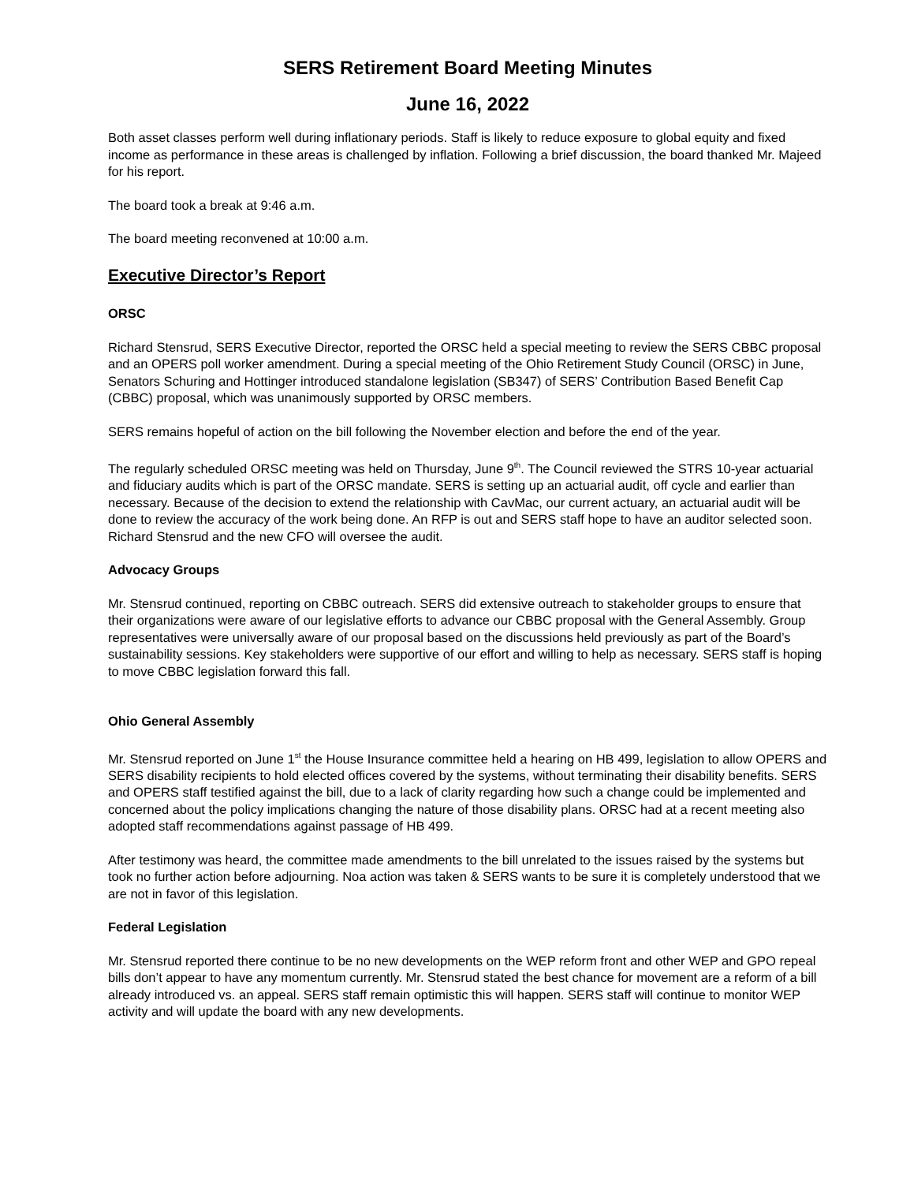SERS Retirement Board Meeting Minutes
June 16, 2022
Both asset classes perform well during inflationary periods. Staff is likely to reduce exposure to global equity and fixed income as performance in these areas is challenged by inflation. Following a brief discussion, the board thanked Mr. Majeed for his report.
The board took a break at 9:46 a.m.
The board meeting reconvened at 10:00 a.m.
Executive Director’s Report
ORSC
Richard Stensrud, SERS Executive Director, reported the ORSC held a special meeting to review the SERS CBBC proposal and an OPERS poll worker amendment. During a special meeting of the Ohio Retirement Study Council (ORSC) in June, Senators Schuring and Hottinger introduced standalone legislation (SB347) of SERS’ Contribution Based Benefit Cap (CBBC) proposal, which was unanimously supported by ORSC members.
SERS remains hopeful of action on the bill following the November election and before the end of the year.
The regularly scheduled ORSC meeting was held on Thursday, June 9<sup>th</sup>. The Council reviewed the STRS 10-year actuarial and fiduciary audits which is part of the ORSC mandate. SERS is setting up an actuarial audit, off cycle and earlier than necessary. Because of the decision to extend the relationship with CavMac, our current actuary, an actuarial audit will be done to review the accuracy of the work being done. An RFP is out and SERS staff hope to have an auditor selected soon. Richard Stensrud and the new CFO will oversee the audit.
Advocacy Groups
Mr. Stensrud continued, reporting on CBBC outreach. SERS did extensive outreach to stakeholder groups to ensure that their organizations were aware of our legislative efforts to advance our CBBC proposal with the General Assembly. Group representatives were universally aware of our proposal based on the discussions held previously as part of the Board’s sustainability sessions. Key stakeholders were supportive of our effort and willing to help as necessary. SERS staff is hoping to move CBBC legislation forward this fall.
Ohio General Assembly
Mr. Stensrud reported on June 1<sup>st</sup> the House Insurance committee held a hearing on HB 499, legislation to allow OPERS and SERS disability recipients to hold elected offices covered by the systems, without terminating their disability benefits. SERS and OPERS staff testified against the bill, due to a lack of clarity regarding how such a change could be implemented and concerned about the policy implications changing the nature of those disability plans. ORSC had at a recent meeting also adopted staff recommendations against passage of HB 499.
After testimony was heard, the committee made amendments to the bill unrelated to the issues raised by the systems but took no further action before adjourning. Noa action was taken & SERS wants to be sure it is completely understood that we are not in favor of this legislation.
Federal Legislation
Mr. Stensrud reported there continue to be no new developments on the WEP reform front and other WEP and GPO repeal bills don’t appear to have any momentum currently. Mr. Stensrud stated the best chance for movement are a reform of a bill already introduced vs. an appeal. SERS staff remain optimistic this will happen. SERS staff will continue to monitor WEP activity and will update the board with any new developments.